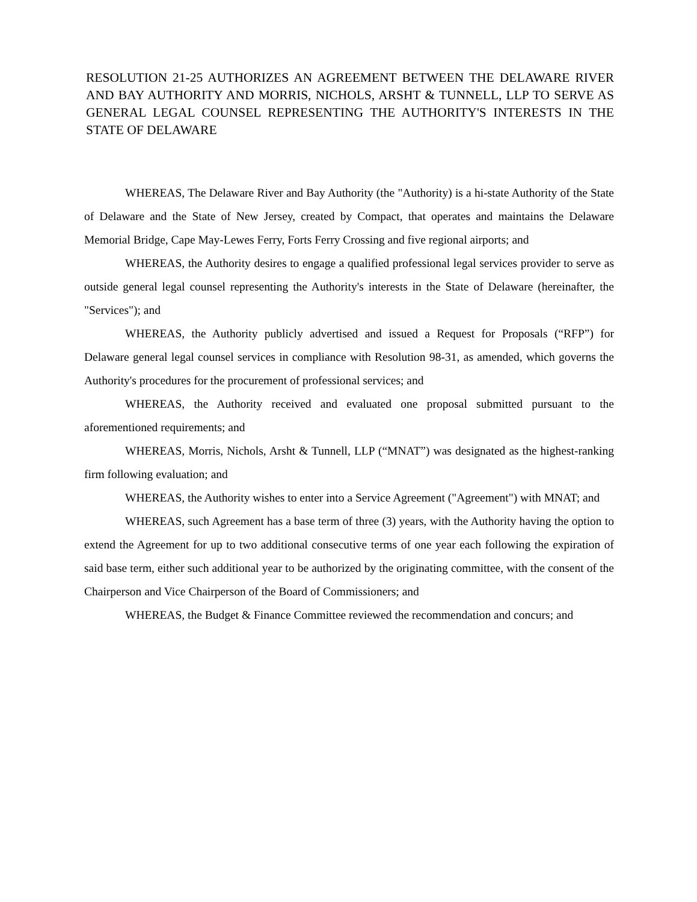RESOLUTION 21-25 AUTHORIZES AN AGREEMENT BETWEEN THE DELAWARE RIVER AND BAY AUTHORITY AND MORRIS, NICHOLS, ARSHT & TUNNELL, LLP TO SERVE AS GENERAL LEGAL COUNSEL REPRESENTING THE AUTHORITY'S INTERESTS IN THE STATE OF DELAWARE
WHEREAS, The Delaware River and Bay Authority (the "Authority) is a hi-state Authority of the State of Delaware and the State of New Jersey, created by Compact, that operates and maintains the Delaware Memorial Bridge, Cape May-Lewes Ferry, Forts Ferry Crossing and five regional airports; and
WHEREAS, the Authority desires to engage a qualified professional legal services provider to serve as outside general legal counsel representing the Authority's interests in the State of Delaware (hereinafter, the "Services"); and
WHEREAS, the Authority publicly advertised and issued a Request for Proposals (“RFP”) for Delaware general legal counsel services in compliance with Resolution 98-31, as amended, which governs the Authority's procedures for the procurement of professional services; and
WHEREAS, the Authority received and evaluated one proposal submitted pursuant to the aforementioned requirements; and
WHEREAS, Morris, Nichols, Arsht & Tunnell, LLP (“MNAT”) was designated as the highest-ranking firm following evaluation; and
WHEREAS, the Authority wishes to enter into a Service Agreement ("Agreement") with MNAT; and
WHEREAS, such Agreement has a base term of three (3) years, with the Authority having the option to extend the Agreement for up to two additional consecutive terms of one year each following the expiration of said base term, either such additional year to be authorized by the originating committee, with the consent of the Chairperson and Vice Chairperson of the Board of Commissioners; and
WHEREAS, the Budget & Finance Committee reviewed the recommendation and concurs; and